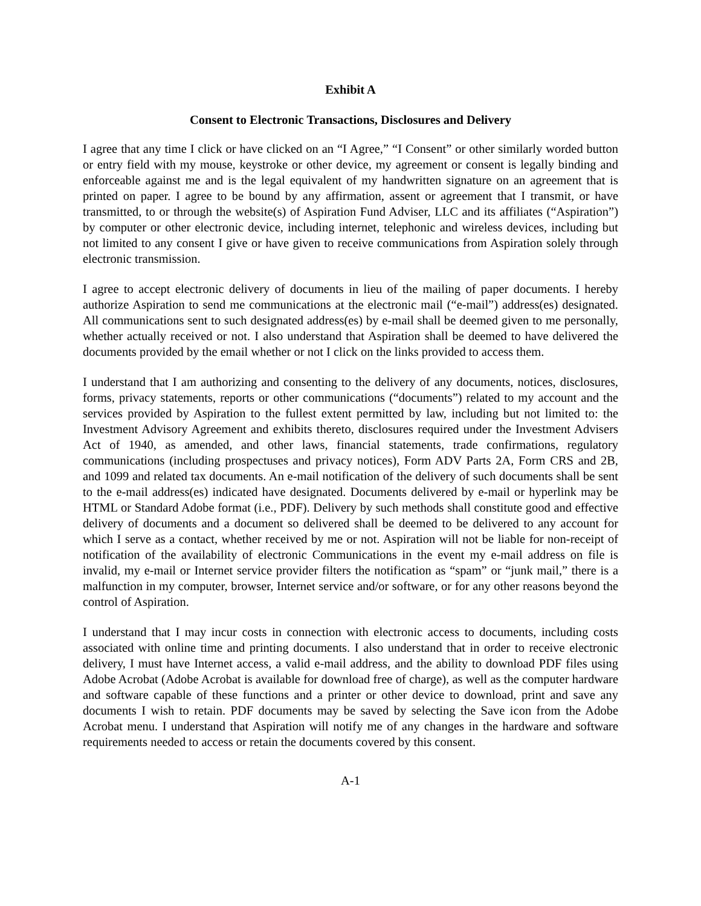Exhibit A
Consent to Electronic Transactions, Disclosures and Delivery
I agree that any time I click or have clicked on an “I Agree,” “I Consent” or other similarly worded button or entry field with my mouse, keystroke or other device, my agreement or consent is legally binding and enforceable against me and is the legal equivalent of my handwritten signature on an agreement that is printed on paper. I agree to be bound by any affirmation, assent or agreement that I transmit, or have transmitted, to or through the website(s) of Aspiration Fund Adviser, LLC and its affiliates (“Aspiration”) by computer or other electronic device, including internet, telephonic and wireless devices, including but not limited to any consent I give or have given to receive communications from Aspiration solely through electronic transmission.
I agree to accept electronic delivery of documents in lieu of the mailing of paper documents. I hereby authorize Aspiration to send me communications at the electronic mail (“e-mail”) address(es) designated. All communications sent to such designated address(es) by e-mail shall be deemed given to me personally, whether actually received or not. I also understand that Aspiration shall be deemed to have delivered the documents provided by the email whether or not I click on the links provided to access them.
I understand that I am authorizing and consenting to the delivery of any documents, notices, disclosures, forms, privacy statements, reports or other communications (“documents”) related to my account and the services provided by Aspiration to the fullest extent permitted by law, including but not limited to: the Investment Advisory Agreement and exhibits thereto, disclosures required under the Investment Advisers Act of 1940, as amended, and other laws, financial statements, trade confirmations, regulatory communications (including prospectuses and privacy notices), Form ADV Parts 2A, Form CRS and 2B, and 1099 and related tax documents. An e-mail notification of the delivery of such documents shall be sent to the e-mail address(es) indicated have designated. Documents delivered by e-mail or hyperlink may be HTML or Standard Adobe format (i.e., PDF). Delivery by such methods shall constitute good and effective delivery of documents and a document so delivered shall be deemed to be delivered to any account for which I serve as a contact, whether received by me or not. Aspiration will not be liable for non-receipt of notification of the availability of electronic Communications in the event my e-mail address on file is invalid, my e-mail or Internet service provider filters the notification as “spam” or “junk mail,” there is a malfunction in my computer, browser, Internet service and/or software, or for any other reasons beyond the control of Aspiration.
I understand that I may incur costs in connection with electronic access to documents, including costs associated with online time and printing documents. I also understand that in order to receive electronic delivery, I must have Internet access, a valid e-mail address, and the ability to download PDF files using Adobe Acrobat (Adobe Acrobat is available for download free of charge), as well as the computer hardware and software capable of these functions and a printer or other device to download, print and save any documents I wish to retain. PDF documents may be saved by selecting the Save icon from the Adobe Acrobat menu. I understand that Aspiration will notify me of any changes in the hardware and software requirements needed to access or retain the documents covered by this consent.
A-1